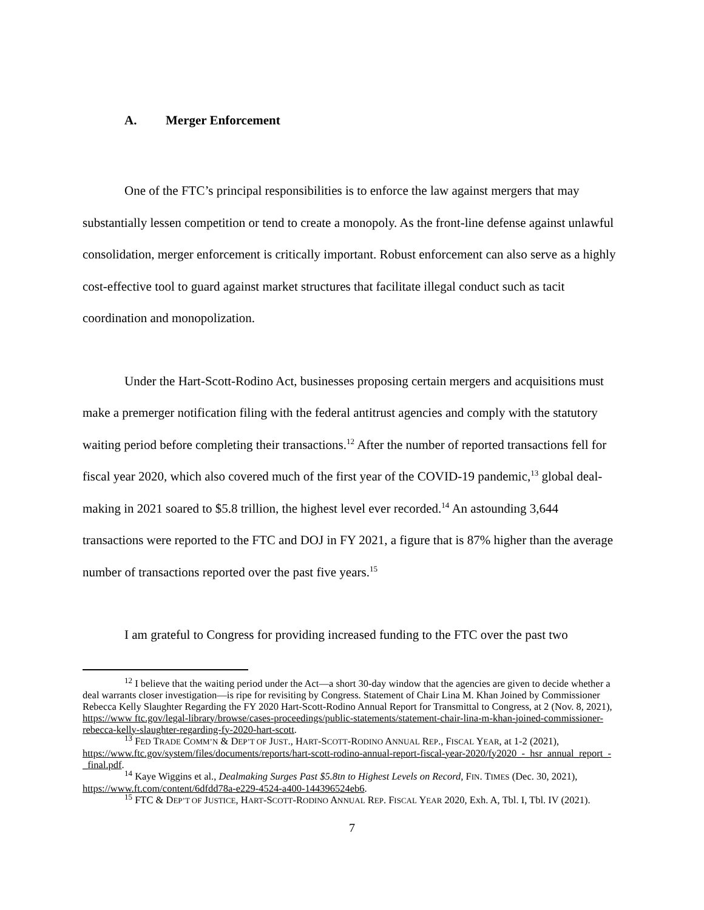A. Merger Enforcement
One of the FTC’s principal responsibilities is to enforce the law against mergers that may substantially lessen competition or tend to create a monopoly. As the front-line defense against unlawful consolidation, merger enforcement is critically important. Robust enforcement can also serve as a highly cost-effective tool to guard against market structures that facilitate illegal conduct such as tacit coordination and monopolization.
Under the Hart-Scott-Rodino Act, businesses proposing certain mergers and acquisitions must make a premerger notification filing with the federal antitrust agencies and comply with the statutory waiting period before completing their transactions.<sup>12</sup> After the number of reported transactions fell for fiscal year 2020, which also covered much of the first year of the COVID-19 pandemic,<sup>13</sup> global deal-making in 2021 soared to $5.8 trillion, the highest level ever recorded.<sup>14</sup> An astounding 3,644 transactions were reported to the FTC and DOJ in FY 2021, a figure that is 87% higher than the average number of transactions reported over the past five years.<sup>15</sup>
I am grateful to Congress for providing increased funding to the FTC over the past two
<sup>12</sup> I believe that the waiting period under the Act—a short 30-day window that the agencies are given to decide whether a deal warrants closer investigation—is ripe for revisiting by Congress. Statement of Chair Lina M. Khan Joined by Commissioner Rebecca Kelly Slaughter Regarding the FY 2020 Hart-Scott-Rodino Annual Report for Transmittal to Congress, at 2 (Nov. 8, 2021), https://www ftc.gov/legal-library/browse/cases-proceedings/public-statements/statement-chair-lina-m-khan-joined-commissioner-rebecca-kelly-slaughter-regarding-fy-2020-hart-scott.
<sup>13</sup> FED TRADE COMM’N & DEP’T OF JUST., HART-SCOTT-RODINO ANNUAL REP., FISCAL YEAR, at 1-2 (2021), https://www.ftc.gov/system/files/documents/reports/hart-scott-rodino-annual-report-fiscal-year-2020/fy2020_-_hsr_annual_report_-_final.pdf.
<sup>14</sup> Kaye Wiggins et al., Dealmaking Surges Past $5.8tn to Highest Levels on Record, FIN. TIMES (Dec. 30, 2021), https://www.ft.com/content/6dfdd78a-e229-4524-a400-144396524eb6.
<sup>15</sup> FTC & DEP’T OF JUSTICE, HART-SCOTT-RODINO ANNUAL REP. FISCAL YEAR 2020, Exh. A, Tbl. I, Tbl. IV (2021).
7